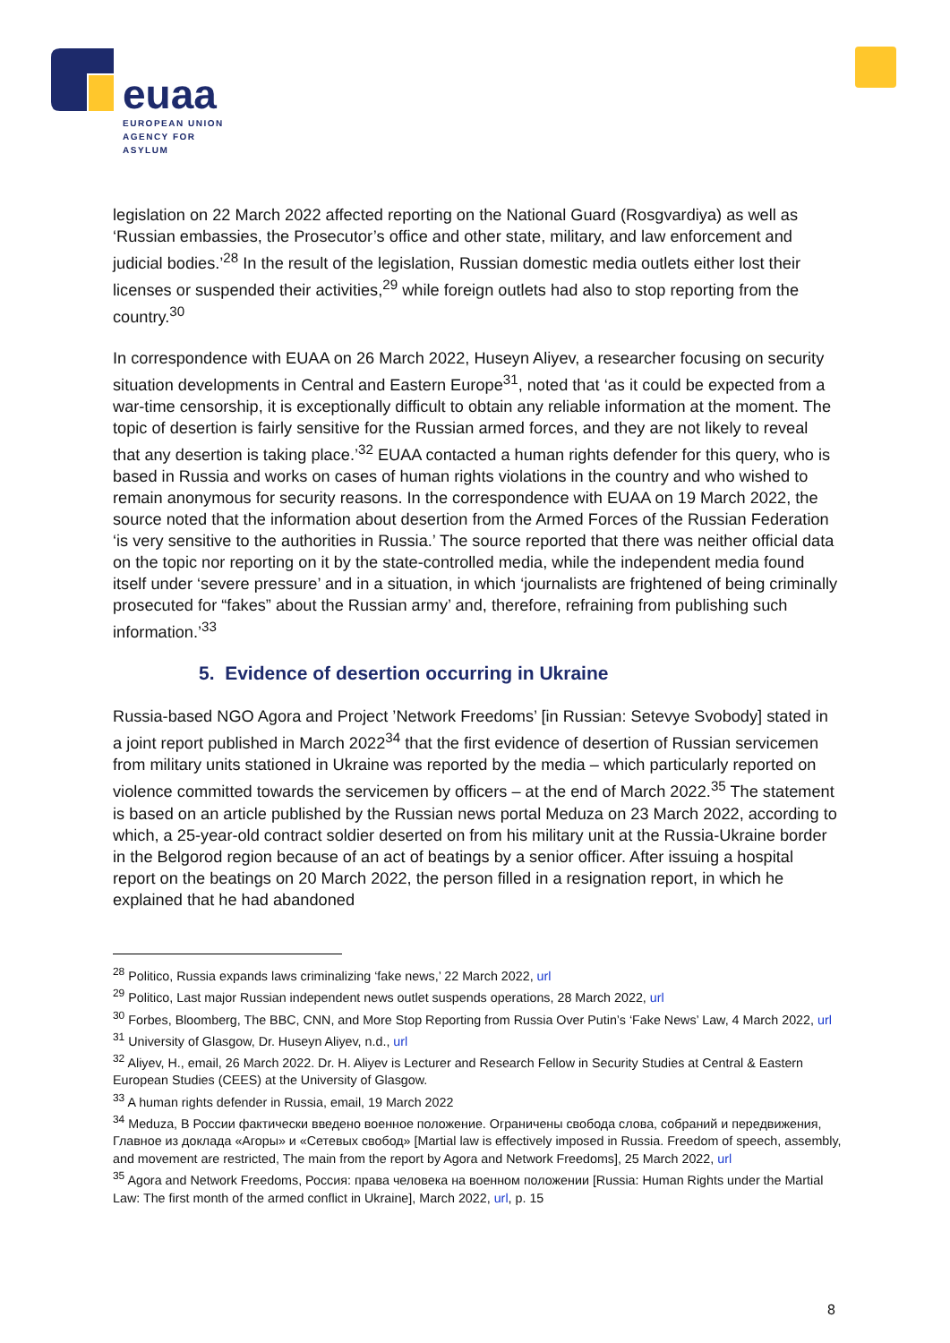euaa
EUROPEAN UNION
AGENCY FOR ASYLUM
legislation on 22 March 2022 affected reporting on the National Guard (Rosgvardiya) as well as ‘Russian embassies, the Prosecutor’s office and other state, military, and law enforcement and judicial bodies.’<sup>28</sup> In the result of the legislation, Russian domestic media outlets either lost their licenses or suspended their activities,<sup>29</sup> while foreign outlets had also to stop reporting from the country.<sup>30</sup>
In correspondence with EUAA on 26 March 2022, Huseyn Aliyev, a researcher focusing on security situation developments in Central and Eastern Europe<sup>31</sup>, noted that ‘as it could be expected from a war-time censorship, it is exceptionally difficult to obtain any reliable information at the moment. The topic of desertion is fairly sensitive for the Russian armed forces, and they are not likely to reveal that any desertion is taking place.’<sup>32</sup> EUAA contacted a human rights defender for this query, who is based in Russia and works on cases of human rights violations in the country and who wished to remain anonymous for security reasons. In the correspondence with EUAA on 19 March 2022, the source noted that the information about desertion from the Armed Forces of the Russian Federation ‘is very sensitive to the authorities in Russia.’ The source reported that there was neither official data on the topic nor reporting on it by the state-controlled media, while the independent media found itself under ‘severe pressure’ and in a situation, in which ‘journalists are frightened of being criminally prosecuted for “fakes” about the Russian army’ and, therefore, refraining from publishing such information.’<sup>33</sup>
5. Evidence of desertion occurring in Ukraine
Russia-based NGO Agora and Project ’Network Freedoms’ [in Russian: Setevye Svobody] stated in a joint report published in March 2022<sup>34</sup> that the first evidence of desertion of Russian servicemen from military units stationed in Ukraine was reported by the media – which particularly reported on violence committed towards the servicemen by officers – at the end of March 2022.<sup>35</sup> The statement is based on an article published by the Russian news portal Meduza on 23 March 2022, according to which, a 25-year-old contract soldier deserted on from his military unit at the Russia-Ukraine border in the Belgorod region because of an act of beatings by a senior officer. After issuing a hospital report on the beatings on 20 March 2022, the person filled in a resignation report, in which he explained that he had abandoned
<sup>28</sup> Politico, Russia expands laws criminalizing ‘fake news,’ 22 March 2022, url
<sup>29</sup> Politico, Last major Russian independent news outlet suspends operations, 28 March 2022, url
<sup>30</sup> Forbes, Bloomberg, The BBC, CNN, and More Stop Reporting from Russia Over Putin’s ‘Fake News’ Law, 4 March 2022, url
<sup>31</sup> University of Glasgow, Dr. Huseyn Aliyev, n.d., url
<sup>32</sup> Aliyev, H., email, 26 March 2022. Dr. H. Aliyev is Lecturer and Research Fellow in Security Studies at Central & Eastern European Studies (CEES) at the University of Glasgow.
<sup>33</sup> A human rights defender in Russia, email, 19 March 2022
<sup>34</sup> Meduza, В России фактически введено военное положение. Ограничены свобода слова, собраний и передвижения, Главное из доклада «Агоры» и «Сетевых свобод» [Martial law is effectively imposed in Russia. Freedom of speech, assembly, and movement are restricted, The main from the report by Agora and Network Freedoms], 25 March 2022, url
<sup>35</sup> Agora and Network Freedoms, Россия: права человека на военном положении [Russia: Human Rights under the Martial Law: The first month of the armed conflict in Ukraine], March 2022, url, p. 15
8